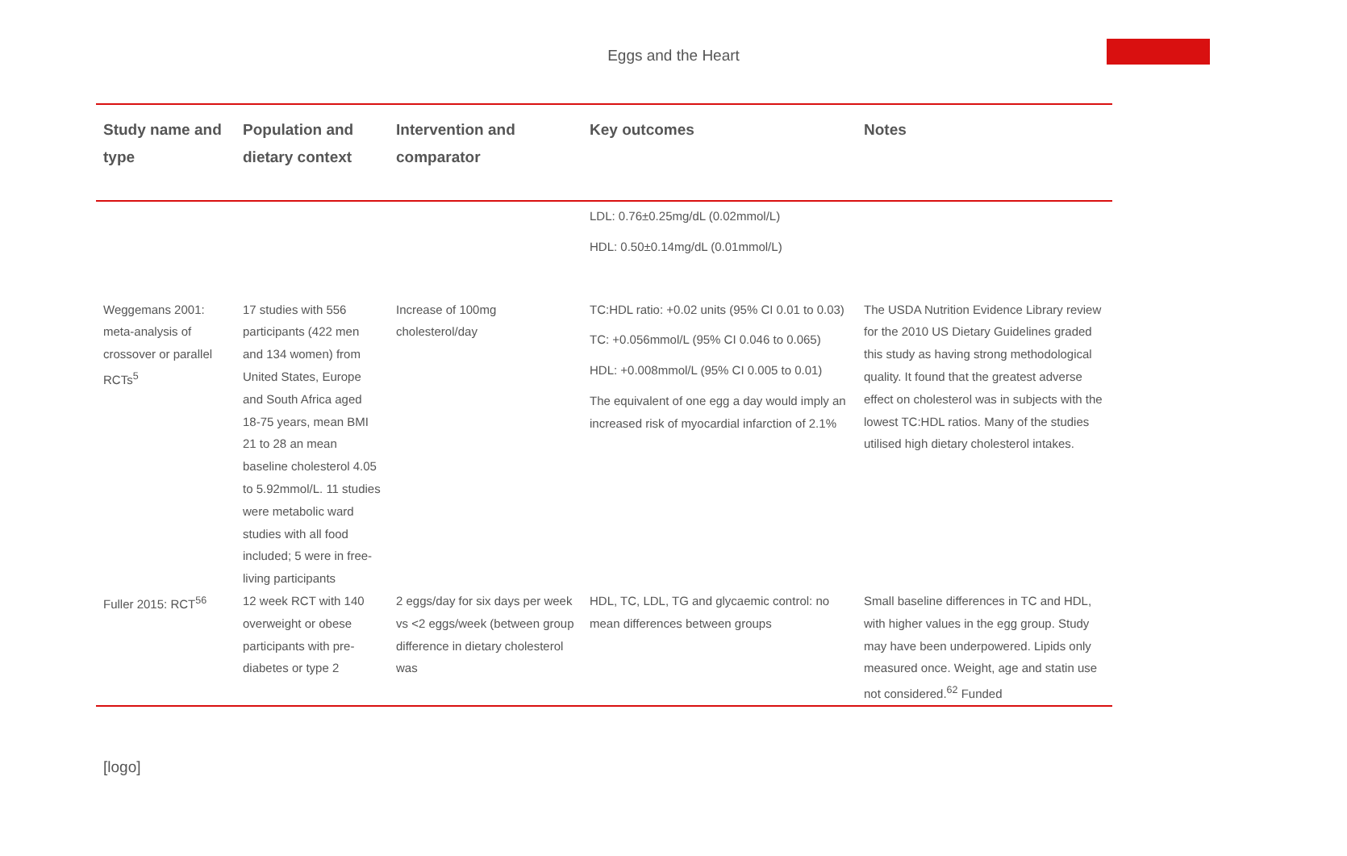Eggs and the Heart
| Study name and type | Population and dietary context | Intervention and comparator | Key outcomes | Notes |
| --- | --- | --- | --- | --- |
| | | | LDL: 0.76±0.25mg/dL (0.02mmol/L) HDL: 0.50±0.14mg/dL (0.01mmol/L) | |
| Weggemans 2001: meta-analysis of crossover or parallel RCTs<sup>5</sup> | 17 studies with 556 participants (422 men and 134 women) from United States, Europe and South Africa aged 18-75 years, mean BMI 21 to 28 an mean baseline cholesterol 4.05 to 5.92mmol/L. 11 studies were metabolic ward studies with all food included; 5 were in free-living participants | Increase of 100mg cholesterol/day | TC:HDL ratio: +0.02 units (95% CI 0.01 to 0.03) TC: +0.056mmol/L (95% CI 0.046 to 0.065) HDL: +0.008mmol/L (95% CI 0.005 to 0.01) The equivalent of one egg a day would imply an increased risk of myocardial infarction of 2.1% | The USDA Nutrition Evidence Library review for the 2010 US Dietary Guidelines graded this study as having strong methodological quality. It found that the greatest adverse effect on cholesterol was in subjects with the lowest TC:HDL ratios. Many of the studies utilised high dietary cholesterol intakes. |
| Fuller 2015: RCT<sup>56</sup> | 12 week RCT with 140 overweight or obese participants with pre-diabetes or type 2 | 2 eggs/day for six days per week vs <2 eggs/week (between group difference in dietary cholesterol was | HDL, TC, LDL, TG and glycaemic control: no mean differences between groups | Small baseline differences in TC and HDL, with higher values in the egg group. Study may have been underpowered. Lipids only measured once. Weight, age and statin use not considered.<sup>62</sup> Funded |
[logo]